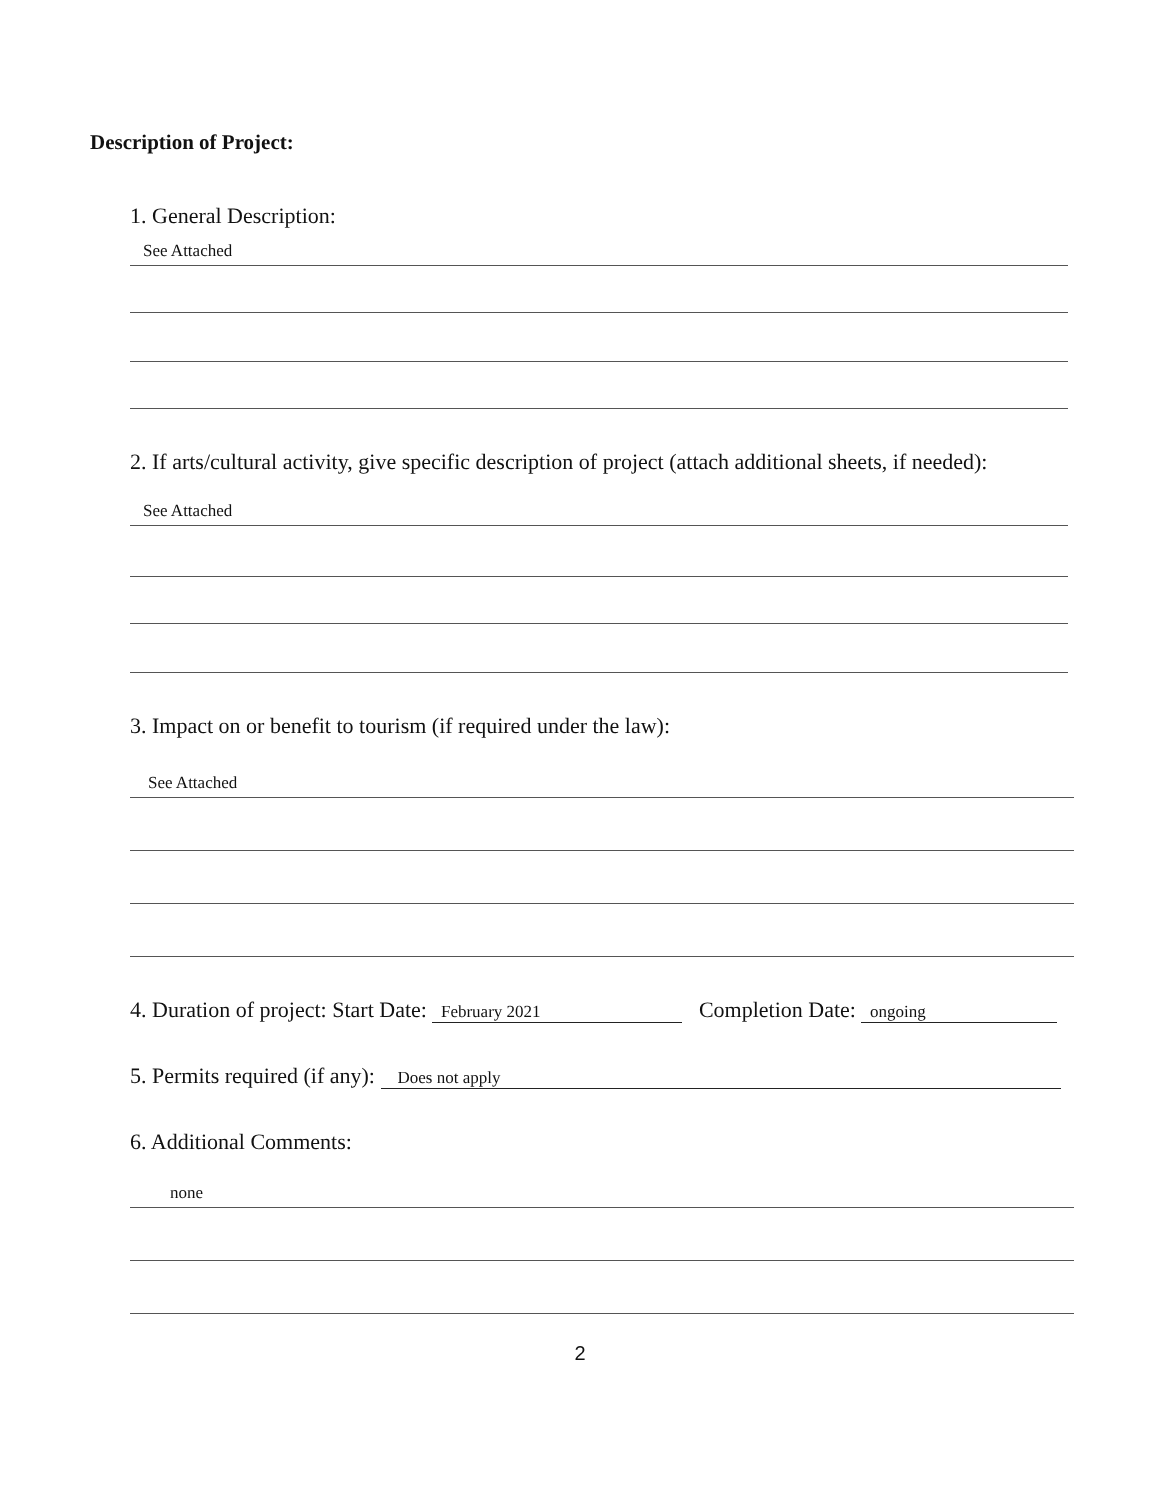Description of Project:
1. General Description:
See Attached
2. If arts/cultural activity, give specific description of project (attach additional sheets, if needed):
See Attached
3. Impact on or benefit to tourism (if required under the law):
See Attached
4. Duration of project: Start Date: February 2021 Completion Date: ongoing
5. Permits required (if any): Does not apply
6. Additional Comments:
none
2